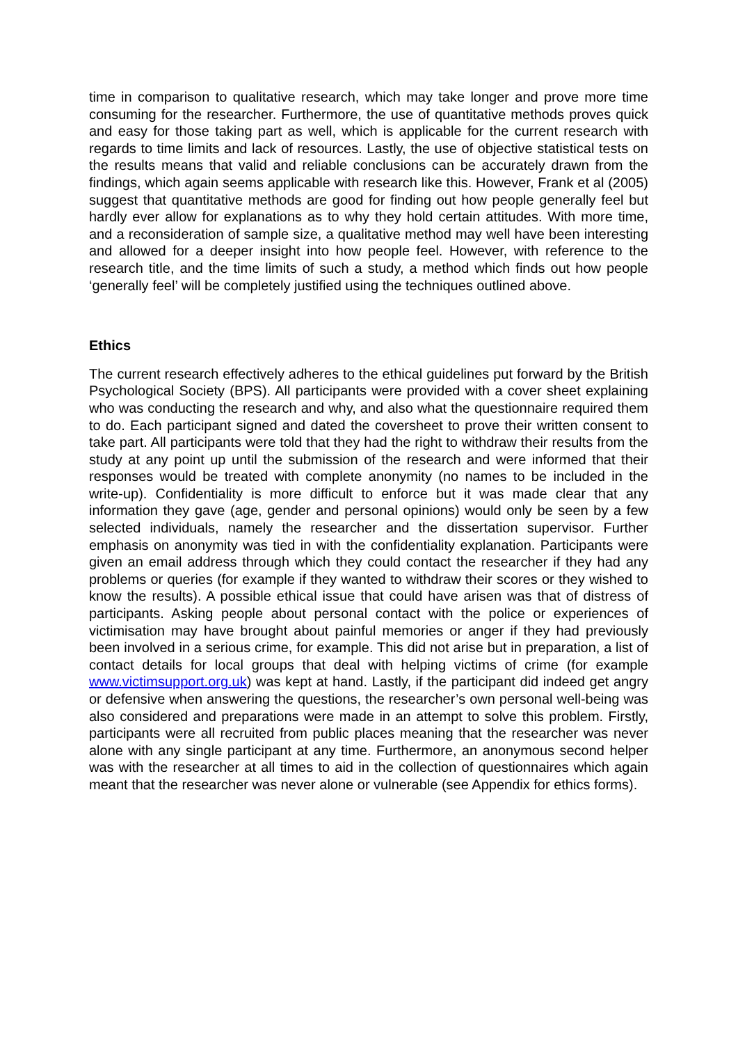time in comparison to qualitative research, which may take longer and prove more time consuming for the researcher. Furthermore, the use of quantitative methods proves quick and easy for those taking part as well, which is applicable for the current research with regards to time limits and lack of resources. Lastly, the use of objective statistical tests on the results means that valid and reliable conclusions can be accurately drawn from the findings, which again seems applicable with research like this. However, Frank et al (2005) suggest that quantitative methods are good for finding out how people generally feel but hardly ever allow for explanations as to why they hold certain attitudes. With more time, and a reconsideration of sample size, a qualitative method may well have been interesting and allowed for a deeper insight into how people feel. However, with reference to the research title, and the time limits of such a study, a method which finds out how people ‘generally feel’ will be completely justified using the techniques outlined above.
Ethics
The current research effectively adheres to the ethical guidelines put forward by the British Psychological Society (BPS). All participants were provided with a cover sheet explaining who was conducting the research and why, and also what the questionnaire required them to do. Each participant signed and dated the coversheet to prove their written consent to take part. All participants were told that they had the right to withdraw their results from the study at any point up until the submission of the research and were informed that their responses would be treated with complete anonymity (no names to be included in the write-up). Confidentiality is more difficult to enforce but it was made clear that any information they gave (age, gender and personal opinions) would only be seen by a few selected individuals, namely the researcher and the dissertation supervisor. Further emphasis on anonymity was tied in with the confidentiality explanation. Participants were given an email address through which they could contact the researcher if they had any problems or queries (for example if they wanted to withdraw their scores or they wished to know the results). A possible ethical issue that could have arisen was that of distress of participants. Asking people about personal contact with the police or experiences of victimisation may have brought about painful memories or anger if they had previously been involved in a serious crime, for example. This did not arise but in preparation, a list of contact details for local groups that deal with helping victims of crime (for example www.victimsupport.org.uk) was kept at hand. Lastly, if the participant did indeed get angry or defensive when answering the questions, the researcher’s own personal well-being was also considered and preparations were made in an attempt to solve this problem. Firstly, participants were all recruited from public places meaning that the researcher was never alone with any single participant at any time. Furthermore, an anonymous second helper was with the researcher at all times to aid in the collection of questionnaires which again meant that the researcher was never alone or vulnerable (see Appendix for ethics forms).